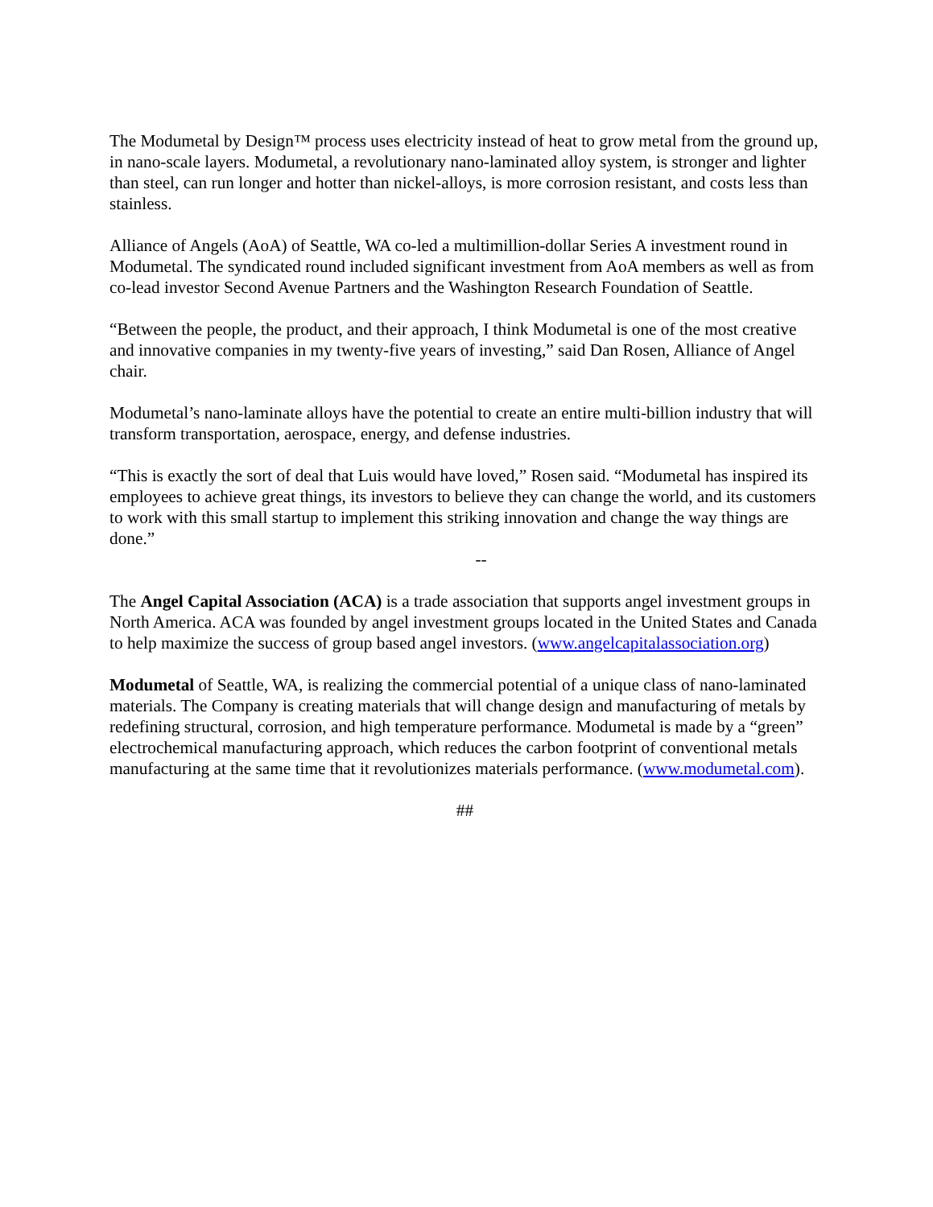The Modumetal by Design™ process uses electricity instead of heat to grow metal from the ground up, in nano-scale layers. Modumetal, a revolutionary nano-laminated alloy system, is stronger and lighter than steel, can run longer and hotter than nickel-alloys, is more corrosion resistant, and costs less than stainless.
Alliance of Angels (AoA) of Seattle, WA co-led a multimillion-dollar Series A investment round in Modumetal. The syndicated round included significant investment from AoA members as well as from co-lead investor Second Avenue Partners and the Washington Research Foundation of Seattle.
“Between the people, the product, and their approach, I think Modumetal is one of the most creative and innovative companies in my twenty-five years of investing,” said Dan Rosen, Alliance of Angel chair.
Modumetal’s nano-laminate alloys have the potential to create an entire multi-billion industry that will transform transportation, aerospace, energy, and defense industries.
“This is exactly the sort of deal that Luis would have loved,” Rosen said. “Modumetal has inspired its employees to achieve great things, its investors to believe they can change the world, and its customers to work with this small startup to implement this striking innovation and change the way things are done.”
--
The Angel Capital Association (ACA) is a trade association that supports angel investment groups in North America. ACA was founded by angel investment groups located in the United States and Canada to help maximize the success of group based angel investors. (www.angelcapitalassociation.org)
Modumetal of Seattle, WA, is realizing the commercial potential of a unique class of nano-laminated materials. The Company is creating materials that will change design and manufacturing of metals by redefining structural, corrosion, and high temperature performance. Modumetal is made by a “green” electrochemical manufacturing approach, which reduces the carbon footprint of conventional metals manufacturing at the same time that it revolutionizes materials performance. (www.modumetal.com).
##